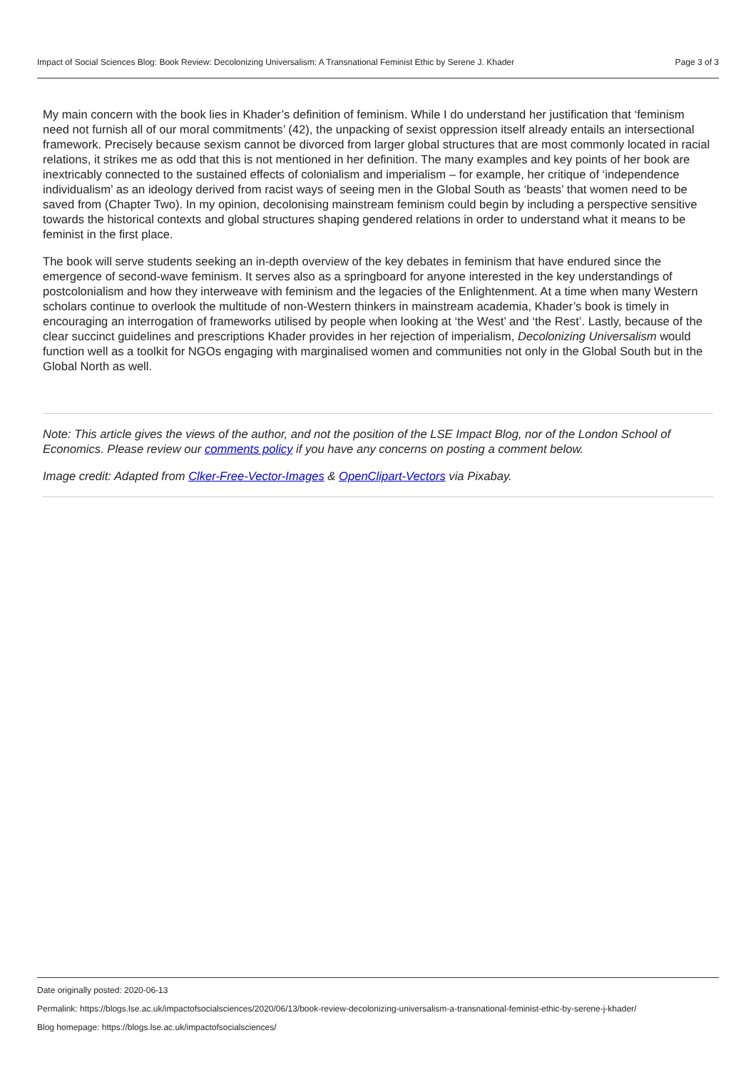Impact of Social Sciences Blog: Book Review: Decolonizing Universalism: A Transnational Feminist Ethic by Serene J. Khader Page 3 of 3
My main concern with the book lies in Khader’s definition of feminism. While I do understand her justification that ‘feminism need not furnish all of our moral commitments’ (42), the unpacking of sexist oppression itself already entails an intersectional framework. Precisely because sexism cannot be divorced from larger global structures that are most commonly located in racial relations, it strikes me as odd that this is not mentioned in her definition. The many examples and key points of her book are inextricably connected to the sustained effects of colonialism and imperialism – for example, her critique of ‘independence individualism’ as an ideology derived from racist ways of seeing men in the Global South as ‘beasts’ that women need to be saved from (Chapter Two). In my opinion, decolonising mainstream feminism could begin by including a perspective sensitive towards the historical contexts and global structures shaping gendered relations in order to understand what it means to be feminist in the first place.
The book will serve students seeking an in-depth overview of the key debates in feminism that have endured since the emergence of second-wave feminism. It serves also as a springboard for anyone interested in the key understandings of postcolonialism and how they interweave with feminism and the legacies of the Enlightenment. At a time when many Western scholars continue to overlook the multitude of non-Western thinkers in mainstream academia, Khader’s book is timely in encouraging an interrogation of frameworks utilised by people when looking at ‘the West’ and ‘the Rest’. Lastly, because of the clear succinct guidelines and prescriptions Khader provides in her rejection of imperialism, Decolonizing Universalism would function well as a toolkit for NGOs engaging with marginalised women and communities not only in the Global South but in the Global North as well.
Note: This article gives the views of the author, and not the position of the LSE Impact Blog, nor of the London School of Economics. Please review our comments policy if you have any concerns on posting a comment below.
Image credit: Adapted from Clker-Free-Vector-Images & OpenClipart-Vectors via Pixabay.
Date originally posted: 2020-06-13
Permalink: https://blogs.lse.ac.uk/impactofsocialsciences/2020/06/13/book-review-decolonizing-universalism-a-transnational-feminist-ethic-by-serene-j-khader/
Blog homepage: https://blogs.lse.ac.uk/impactofsocialsciences/